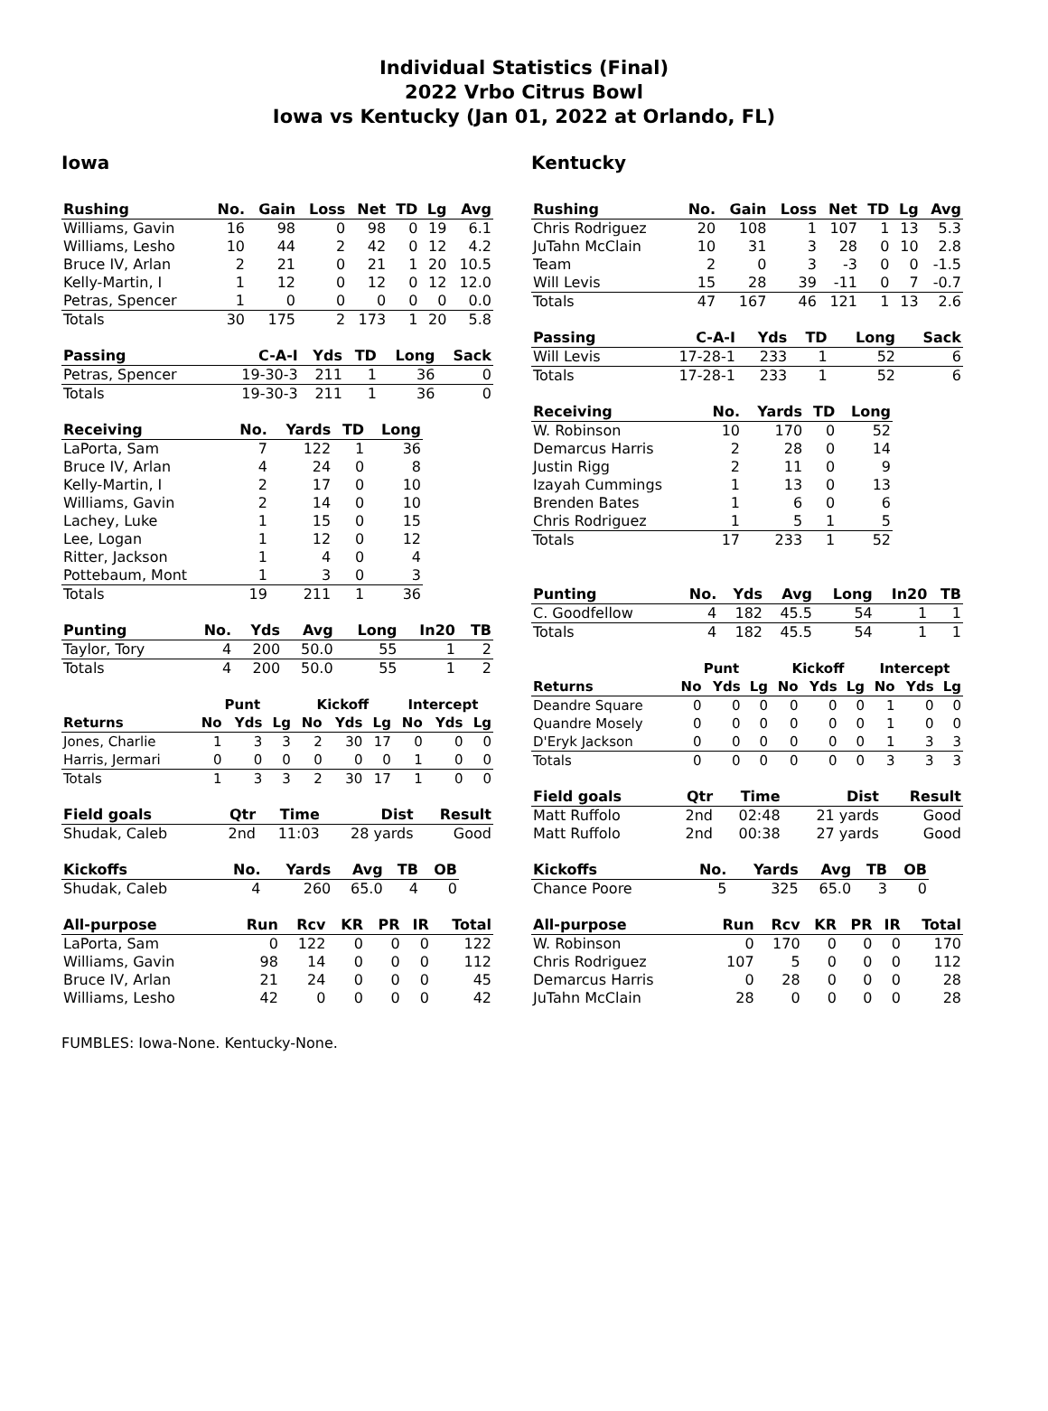Individual Statistics (Final)
2022 Vrbo Citrus Bowl
Iowa vs Kentucky (Jan 01, 2022 at Orlando, FL)
Iowa
| Rushing | No. | Gain | Loss | Net | TD | Lg | Avg |
| --- | --- | --- | --- | --- | --- | --- | --- |
| Williams, Gavin | 16 | 98 | 0 | 98 | 0 | 19 | 6.1 |
| Williams, Lesho | 10 | 44 | 2 | 42 | 0 | 12 | 4.2 |
| Bruce IV, Arlan | 2 | 21 | 0 | 21 | 1 | 20 | 10.5 |
| Kelly-Martin, I | 1 | 12 | 0 | 12 | 0 | 12 | 12.0 |
| Petras, Spencer | 1 | 0 | 0 | 0 | 0 | 0 | 0.0 |
| Totals | 30 | 175 | 2 | 173 | 1 | 20 | 5.8 |
| Passing | C-A-I | Yds | TD | Long | Sack |
| --- | --- | --- | --- | --- | --- |
| Petras, Spencer | 19-30-3 | 211 | 1 | 36 | 0 |
| Totals | 19-30-3 | 211 | 1 | 36 | 0 |
| Receiving | No. | Yards | TD | Long |
| --- | --- | --- | --- | --- |
| LaPorta, Sam | 7 | 122 | 1 | 36 |
| Bruce IV, Arlan | 4 | 24 | 0 | 8 |
| Kelly-Martin, I | 2 | 17 | 0 | 10 |
| Williams, Gavin | 2 | 14 | 0 | 10 |
| Lachey, Luke | 1 | 15 | 0 | 15 |
| Lee, Logan | 1 | 12 | 0 | 12 |
| Ritter, Jackson | 1 | 4 | 0 | 4 |
| Pottebaum, Mont | 1 | 3 | 0 | 3 |
| Totals | 19 | 211 | 1 | 36 |
| Punting | No. | Yds | Avg | Long | In20 | TB |
| --- | --- | --- | --- | --- | --- | --- |
| Taylor, Tory | 4 | 200 | 50.0 | 55 | 1 | 2 |
| Totals | 4 | 200 | 50.0 | 55 | 1 | 2 |
| | Punt | | | Kickoff | | | Intercept | | |
| Returns | No | Yds | Lg | No | Yds | Lg | No | Yds | Lg |
| Jones, Charlie | 1 | 3 | 3 | 2 | 30 | 17 | 0 | 0 | 0 |
| Harris, Jermari | 0 | 0 | 0 | 0 | 0 | 0 | 1 | 0 | 0 |
| Totals | 1 | 3 | 3 | 2 | 30 | 17 | 1 | 0 | 0 |
| Field goals | Qtr | Time | Dist | Result |
| --- | --- | --- | --- | --- |
| Shudak, Caleb | 2nd | 11:03 | 28 yards | Good |
| Kickoffs | No. | Yards | Avg | TB | OB |
| --- | --- | --- | --- | --- | --- |
| Shudak, Caleb | 4 | 260 | 65.0 | 4 | 0 |
| All-purpose | Run | Rcv | KR | PR | IR | Total |
| --- | --- | --- | --- | --- | --- | --- |
| LaPorta, Sam | 0 | 122 | 0 | 0 | 0 | 122 |
| Williams, Gavin | 98 | 14 | 0 | 0 | 0 | 112 |
| Bruce IV, Arlan | 21 | 24 | 0 | 0 | 0 | 45 |
| Williams, Lesho | 42 | 0 | 0 | 0 | 0 | 42 |
Kentucky
| Rushing | No. | Gain | Loss | Net | TD | Lg | Avg |
| --- | --- | --- | --- | --- | --- | --- | --- |
| Chris Rodriguez | 20 | 108 | 1 | 107 | 1 | 13 | 5.3 |
| JuTahn McClain | 10 | 31 | 3 | 28 | 0 | 10 | 2.8 |
| Team | 2 | 0 | 3 | -3 | 0 | 0 | -1.5 |
| Will Levis | 15 | 28 | 39 | -11 | 0 | 7 | -0.7 |
| Totals | 47 | 167 | 46 | 121 | 1 | 13 | 2.6 |
| Passing | C-A-I | Yds | TD | Long | Sack |
| --- | --- | --- | --- | --- | --- |
| Will Levis | 17-28-1 | 233 | 1 | 52 | 6 |
| Totals | 17-28-1 | 233 | 1 | 52 | 6 |
| Receiving | No. | Yards | TD | Long |
| --- | --- | --- | --- | --- |
| W. Robinson | 10 | 170 | 0 | 52 |
| Demarcus Harris | 2 | 28 | 0 | 14 |
| Justin Rigg | 2 | 11 | 0 | 9 |
| Izayah Cummings | 1 | 13 | 0 | 13 |
| Brenden Bates | 1 | 6 | 0 | 6 |
| Chris Rodriguez | 1 | 5 | 1 | 5 |
| Totals | 17 | 233 | 1 | 52 |
| Punting | No. | Yds | Avg | Long | In20 | TB |
| --- | --- | --- | --- | --- | --- | --- |
| C. Goodfellow | 4 | 182 | 45.5 | 54 | 1 | 1 |
| Totals | 4 | 182 | 45.5 | 54 | 1 | 1 |
| | Punt | | | Kickoff | | | Intercept | | |
| Returns | No | Yds | Lg | No | Yds | Lg | No | Yds | Lg |
| Deandre Square | 0 | 0 | 0 | 0 | 0 | 0 | 1 | 0 | 0 |
| Quandre Mosely | 0 | 0 | 0 | 0 | 0 | 0 | 1 | 0 | 0 |
| D'Eryk Jackson | 0 | 0 | 0 | 0 | 0 | 0 | 1 | 3 | 3 |
| Totals | 0 | 0 | 0 | 0 | 0 | 0 | 3 | 3 | 3 |
| Field goals | Qtr | Time | Dist | Result |
| --- | --- | --- | --- | --- |
| Matt Ruffolo | 2nd | 02:48 | 21 yards | Good |
| Matt Ruffolo | 2nd | 00:38 | 27 yards | Good |
| Kickoffs | No. | Yards | Avg | TB | OB |
| --- | --- | --- | --- | --- | --- |
| Chance Poore | 5 | 325 | 65.0 | 3 | 0 |
| All-purpose | Run | Rcv | KR | PR | IR | Total |
| --- | --- | --- | --- | --- | --- | --- |
| W. Robinson | 0 | 170 | 0 | 0 | 0 | 170 |
| Chris Rodriguez | 107 | 5 | 0 | 0 | 0 | 112 |
| Demarcus Harris | 0 | 28 | 0 | 0 | 0 | 28 |
| JuTahn McClain | 28 | 0 | 0 | 0 | 0 | 28 |
FUMBLES: Iowa-None. Kentucky-None.